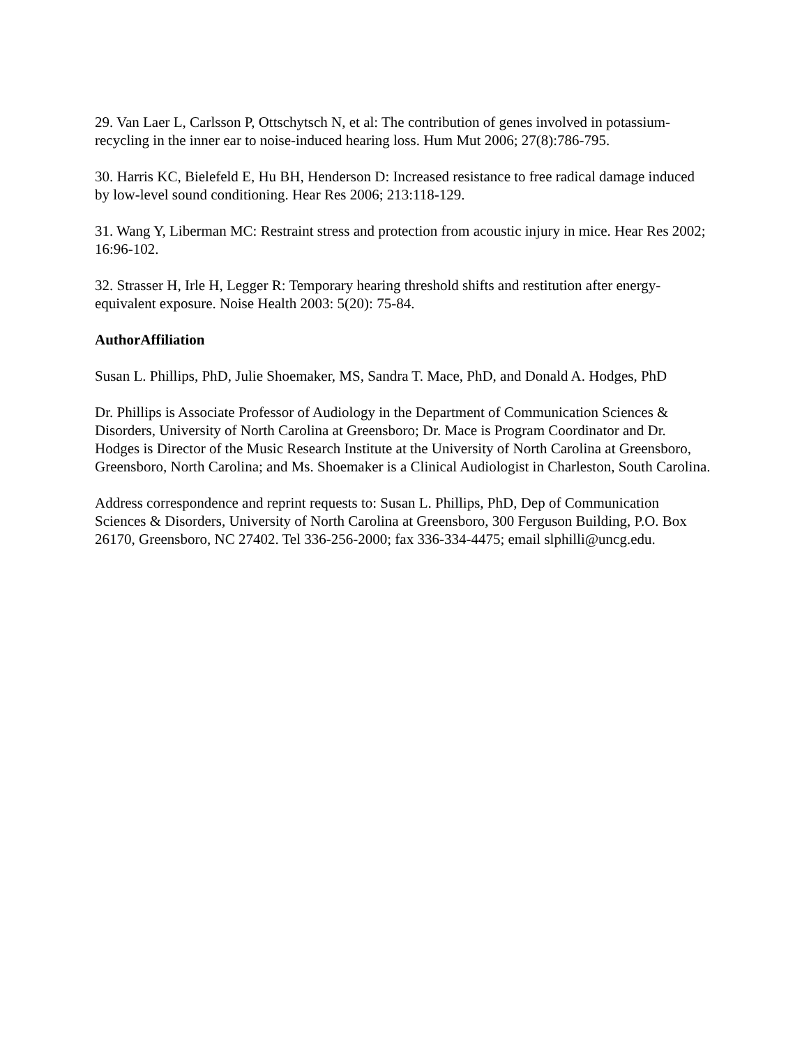29. Van Laer L, Carlsson P, Ottschytsch N, et al: The contribution of genes involved in potassium-recycling in the inner ear to noise-induced hearing loss. Hum Mut 2006; 27(8):786-795.
30. Harris KC, Bielefeld E, Hu BH, Henderson D: Increased resistance to free radical damage induced by low-level sound conditioning. Hear Res 2006; 213:118-129.
31. Wang Y, Liberman MC: Restraint stress and protection from acoustic injury in mice. Hear Res 2002; 16:96-102.
32. Strasser H, Irle H, Legger R: Temporary hearing threshold shifts and restitution after energy-equivalent exposure. Noise Health 2003: 5(20): 75-84.
AuthorAffiliation
Susan L. Phillips, PhD, Julie Shoemaker, MS, Sandra T. Mace, PhD, and Donald A. Hodges, PhD
Dr. Phillips is Associate Professor of Audiology in the Department of Communication Sciences & Disorders, University of North Carolina at Greensboro; Dr. Mace is Program Coordinator and Dr. Hodges is Director of the Music Research Institute at the University of North Carolina at Greensboro, Greensboro, North Carolina; and Ms. Shoemaker is a Clinical Audiologist in Charleston, South Carolina.
Address correspondence and reprint requests to: Susan L. Phillips, PhD, Dep of Communication Sciences & Disorders, University of North Carolina at Greensboro, 300 Ferguson Building, P.O. Box 26170, Greensboro, NC 27402. Tel 336-256-2000; fax 336-334-4475; email slphilli@uncg.edu.